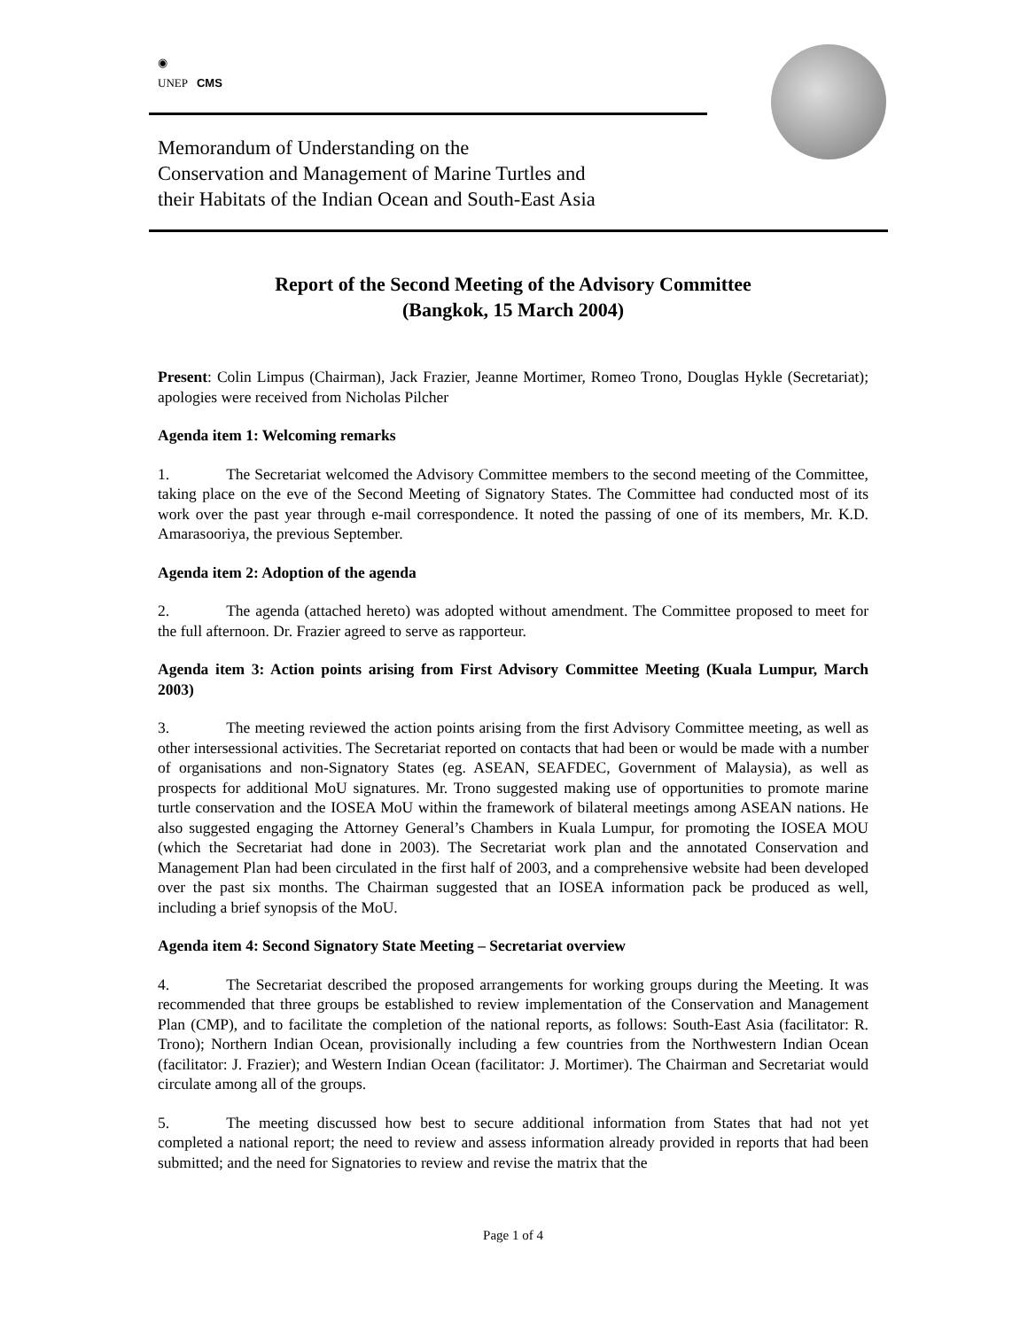◉
UNEP
CMS
Memorandum of Understanding on the
Conservation and Management of Marine Turtles and
their Habitats of the Indian Ocean and South-East Asia
Report of the Second Meeting of the Advisory Committee
(Bangkok, 15 March 2004)
Present: Colin Limpus (Chairman), Jack Frazier, Jeanne Mortimer, Romeo Trono, Douglas Hykle (Secretariat); apologies were received from Nicholas Pilcher
Agenda item 1: Welcoming remarks
1. The Secretariat welcomed the Advisory Committee members to the second meeting of the Committee, taking place on the eve of the Second Meeting of Signatory States. The Committee had conducted most of its work over the past year through e-mail correspondence. It noted the passing of one of its members, Mr. K.D. Amarasooriya, the previous September.
Agenda item 2: Adoption of the agenda
2. The agenda (attached hereto) was adopted without amendment. The Committee proposed to meet for the full afternoon. Dr. Frazier agreed to serve as rapporteur.
Agenda item 3: Action points arising from First Advisory Committee Meeting (Kuala Lumpur, March 2003)
3. The meeting reviewed the action points arising from the first Advisory Committee meeting, as well as other intersessional activities. The Secretariat reported on contacts that had been or would be made with a number of organisations and non-Signatory States (eg. ASEAN, SEAFDEC, Government of Malaysia), as well as prospects for additional MoU signatures. Mr. Trono suggested making use of opportunities to promote marine turtle conservation and the IOSEA MoU within the framework of bilateral meetings among ASEAN nations. He also suggested engaging the Attorney General’s Chambers in Kuala Lumpur, for promoting the IOSEA MOU (which the Secretariat had done in 2003). The Secretariat work plan and the annotated Conservation and Management Plan had been circulated in the first half of 2003, and a comprehensive website had been developed over the past six months. The Chairman suggested that an IOSEA information pack be produced as well, including a brief synopsis of the MoU.
Agenda item 4: Second Signatory State Meeting – Secretariat overview
4. The Secretariat described the proposed arrangements for working groups during the Meeting. It was recommended that three groups be established to review implementation of the Conservation and Management Plan (CMP), and to facilitate the completion of the national reports, as follows: South-East Asia (facilitator: R. Trono); Northern Indian Ocean, provisionally including a few countries from the Northwestern Indian Ocean (facilitator: J. Frazier); and Western Indian Ocean (facilitator: J. Mortimer). The Chairman and Secretariat would circulate among all of the groups.
5. The meeting discussed how best to secure additional information from States that had not yet completed a national report; the need to review and assess information already provided in reports that had been submitted; and the need for Signatories to review and revise the matrix that the
Page 1 of 4